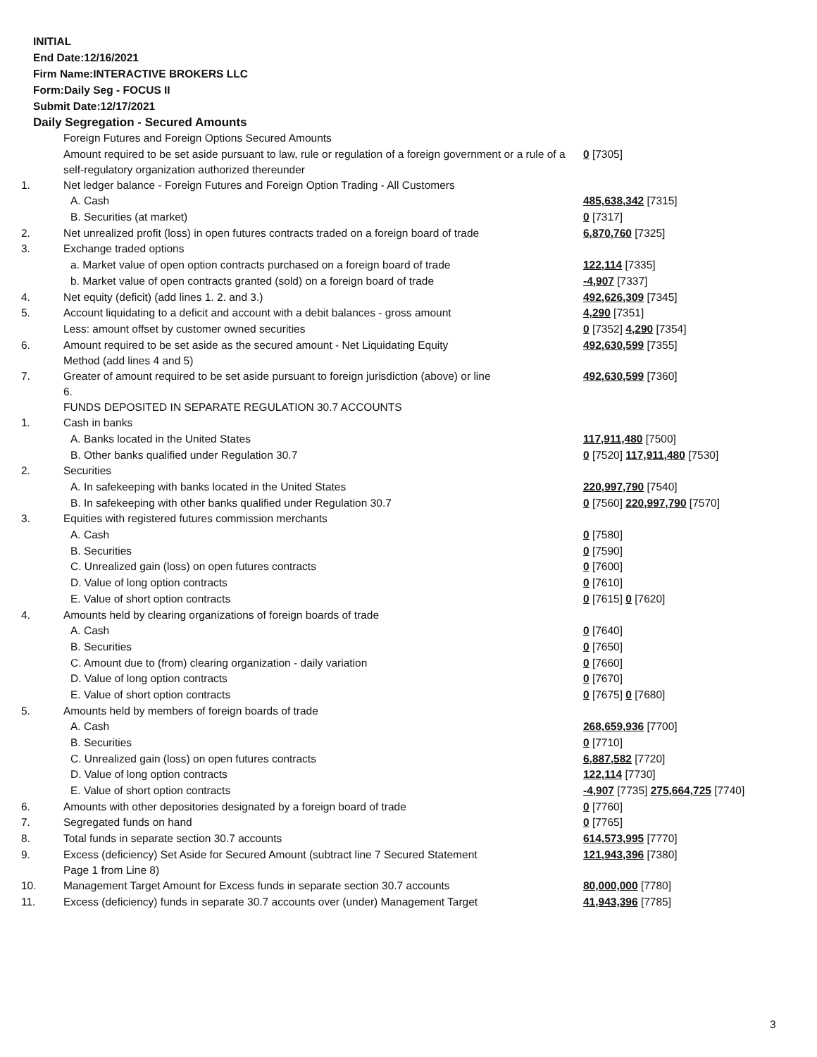INITIAL
End Date:12/16/2021
Firm Name:INTERACTIVE BROKERS LLC
Form:Daily Seg - FOCUS II
Submit Date:12/17/2021
Daily Segregation - Secured Amounts
| | Foreign Futures and Foreign Options Secured Amounts | |
| | Amount required to be set aside pursuant to law, rule or regulation of a foreign government or a rule of a self-regulatory organization authorized thereunder | 0 [7305] |
| 1. | Net ledger balance - Foreign Futures and Foreign Option Trading - All Customers | |
| | A. Cash | 485,638,342 [7315] |
| | B. Securities (at market) | 0 [7317] |
| 2. | Net unrealized profit (loss) in open futures contracts traded on a foreign board of trade | 6,870,760 [7325] |
| 3. | Exchange traded options | |
| | a. Market value of open option contracts purchased on a foreign board of trade | 122,114 [7335] |
| | b. Market value of open contracts granted (sold) on a foreign board of trade | -4,907 [7337] |
| 4. | Net equity (deficit) (add lines 1. 2. and 3.) | 492,626,309 [7345] |
| 5. | Account liquidating to a deficit and account with a debit balances - gross amount | 4,290 [7351] |
| | Less: amount offset by customer owned securities | 0 [7352] 4,290 [7354] |
| 6. | Amount required to be set aside as the secured amount - Net Liquidating Equity Method (add lines 4 and 5) | 492,630,599 [7355] |
| 7. | Greater of amount required to be set aside pursuant to foreign jurisdiction (above) or line 6. | 492,630,599 [7360] |
| | FUNDS DEPOSITED IN SEPARATE REGULATION 30.7 ACCOUNTS | |
| 1. | Cash in banks | |
| | A. Banks located in the United States | 117,911,480 [7500] |
| | B. Other banks qualified under Regulation 30.7 | 0 [7520] 117,911,480 [7530] |
| 2. | Securities | |
| | A. In safekeeping with banks located in the United States | 220,997,790 [7540] |
| | B. In safekeeping with other banks qualified under Regulation 30.7 | 0 [7560] 220,997,790 [7570] |
| 3. | Equities with registered futures commission merchants | |
| | A. Cash | 0 [7580] |
| | B. Securities | 0 [7590] |
| | C. Unrealized gain (loss) on open futures contracts | 0 [7600] |
| | D. Value of long option contracts | 0 [7610] |
| | E. Value of short option contracts | 0 [7615] 0 [7620] |
| 4. | Amounts held by clearing organizations of foreign boards of trade | |
| | A. Cash | 0 [7640] |
| | B. Securities | 0 [7650] |
| | C. Amount due to (from) clearing organization - daily variation | 0 [7660] |
| | D. Value of long option contracts | 0 [7670] |
| | E. Value of short option contracts | 0 [7675] 0 [7680] |
| 5. | Amounts held by members of foreign boards of trade | |
| | A. Cash | 268,659,936 [7700] |
| | B. Securities | 0 [7710] |
| | C. Unrealized gain (loss) on open futures contracts | 6,887,582 [7720] |
| | D. Value of long option contracts | 122,114 [7730] |
| | E. Value of short option contracts | -4,907 [7735] 275,664,725 [7740] |
| 6. | Amounts with other depositories designated by a foreign board of trade | 0 [7760] |
| 7. | Segregated funds on hand | 0 [7765] |
| 8. | Total funds in separate section 30.7 accounts | 614,573,995 [7770] |
| 9. | Excess (deficiency) Set Aside for Secured Amount (subtract line 7 Secured Statement Page 1 from Line 8) | 121,943,396 [7380] |
| 10. | Management Target Amount for Excess funds in separate section 30.7 accounts | 80,000,000 [7780] |
| 11. | Excess (deficiency) funds in separate 30.7 accounts over (under) Management Target | 41,943,396 [7785] |
3